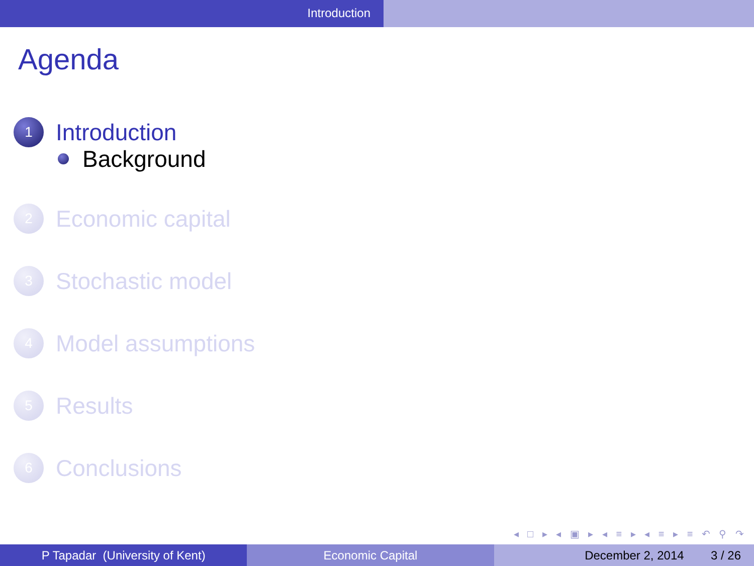Introduction
Agenda
1
Introduction
Background
2
Economic capital
3
Stochastic model
4
Model assumptions
5
Results
6
Conclusions
◂ □ ▸ ◂ ▣ ▸ ◂ ≡ ▸ ◂ ≡ ▸ ≡ ↶ ⚲ ↷
P Tapadar (University of Kent)
Economic Capital December 2, 2014 3 / 26